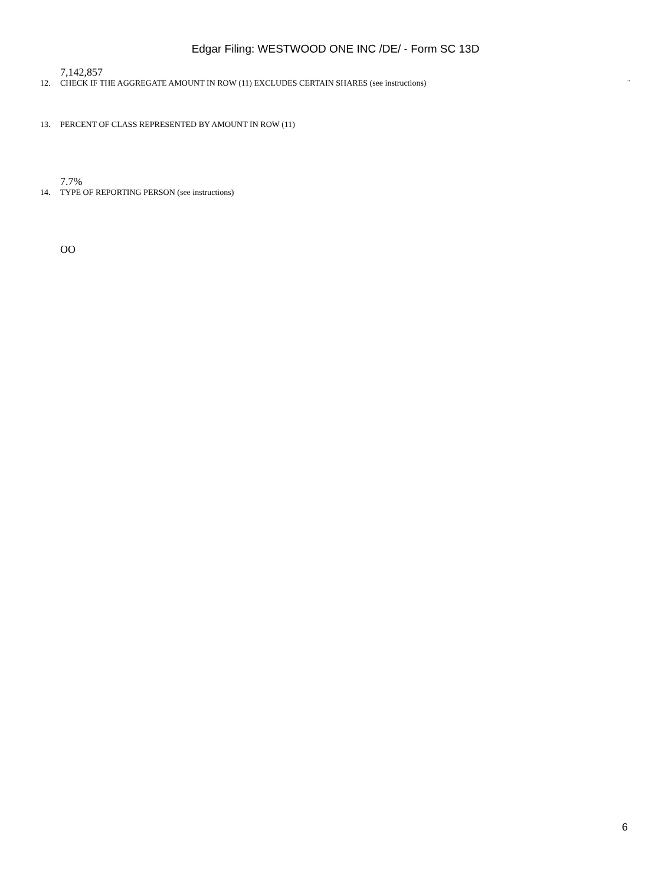Edgar Filing: WESTWOOD ONE INC /DE/ - Form SC 13D
7,142,857
12. CHECK IF THE AGGREGATE AMOUNT IN ROW (11) EXCLUDES CERTAIN SHARES (see instructions) ¨
13. PERCENT OF CLASS REPRESENTED BY AMOUNT IN ROW (11)
7.7%
14. TYPE OF REPORTING PERSON (see instructions)
OO
6